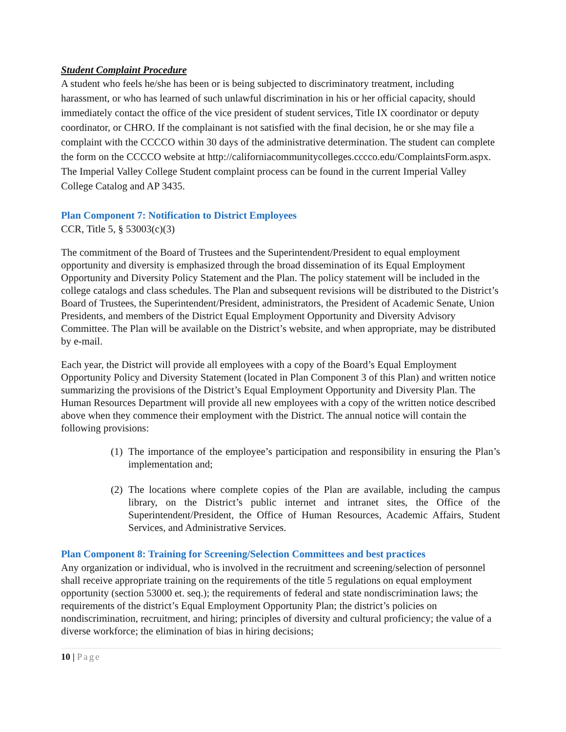Student Complaint Procedure
A student who feels he/she has been or is being subjected to discriminatory treatment, including harassment, or who has learned of such unlawful discrimination in his or her official capacity, should immediately contact the office of the vice president of student services, Title IX coordinator or deputy coordinator, or CHRO. If the complainant is not satisfied with the final decision, he or she may file a complaint with the CCCCO within 30 days of the administrative determination. The student can complete the form on the CCCCO website at http://californiacommunitycolleges.cccco.edu/ComplaintsForm.aspx.
The Imperial Valley College Student complaint process can be found in the current Imperial Valley College Catalog and AP 3435.
Plan Component 7: Notification to District Employees
CCR, Title 5, § 53003(c)(3)
The commitment of the Board of Trustees and the Superintendent/President to equal employment opportunity and diversity is emphasized through the broad dissemination of its Equal Employment Opportunity and Diversity Policy Statement and the Plan. The policy statement will be included in the college catalogs and class schedules. The Plan and subsequent revisions will be distributed to the District’s Board of Trustees, the Superintendent/President, administrators, the President of Academic Senate, Union Presidents, and members of the District Equal Employment Opportunity and Diversity Advisory Committee. The Plan will be available on the District’s website, and when appropriate, may be distributed by e-mail.
Each year, the District will provide all employees with a copy of the Board’s Equal Employment Opportunity Policy and Diversity Statement (located in Plan Component 3 of this Plan) and written notice summarizing the provisions of the District’s Equal Employment Opportunity and Diversity Plan. The Human Resources Department will provide all new employees with a copy of the written notice described above when they commence their employment with the District. The annual notice will contain the following provisions:
(1) The importance of the employee’s participation and responsibility in ensuring the Plan’s implementation and;
(2) The locations where complete copies of the Plan are available, including the campus library, on the District’s public internet and intranet sites, the Office of the Superintendent/President, the Office of Human Resources, Academic Affairs, Student Services, and Administrative Services.
Plan Component 8: Training for Screening/Selection Committees and best practices
Any organization or individual, who is involved in the recruitment and screening/selection of personnel shall receive appropriate training on the requirements of the title 5 regulations on equal employment opportunity (section 53000 et. seq.); the requirements of federal and state nondiscrimination laws; the requirements of the district’s Equal Employment Opportunity Plan; the district’s policies on nondiscrimination, recruitment, and hiring; principles of diversity and cultural proficiency; the value of a diverse workforce; the elimination of bias in hiring decisions;
10 | Page